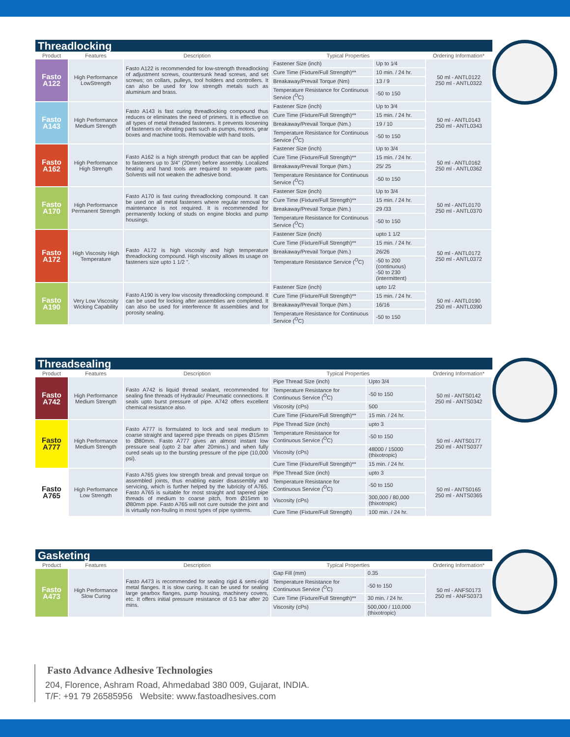Threadlocking
| Product | Features | Description | Typical Properties | | Ordering Information* |
| --- | --- | --- | --- | --- | --- |
| Fasto A122 | High Performance LowStrength | Fasto A122 is recommended for low-strength threadlocking of adjustment screws, countersunk head screws, and set screws; on collars, pulleys, tool holders and controllers. It can also be used for low strength metals such as aluminium and brass. | Fastener Size (inch) | Up to 1⁄4 | 50 ml - ANTL0122 250 ml - ANTL0322 |
| | | | Cure Time (Fixture/Full Strength)** | 10 min. / 24 hr. | |
| | | | Breakaway/Prevail Torque (Nm) | 13 / 9 | |
| | | | Temperature Resistance for Continuous Service (<sup>O</sup>C) | -50 to 150 | |
| Fasto A143 | High Performance Medium Strength | Fasto A143 is fast curing threadlocking compound thus reduces or eliminates the need of primers. It is effective on all types of metal threaded fasteners. It prevents loosening of fasteners on vibrating parts such as pumps, motors, gear boxes and machine tools. Removable with hand tools. | Fastener Size (inch) | Up to 3⁄4 | 50 ml - ANTL0143 250 ml - ANTL0343 |
| | | | Cure Time (Fixture/Full Strength)** | 15 min. / 24 hr. | |
| | | | Breakaway/Prevail Torque (Nm.) | 19 / 10 | |
| | | | Temperature Resistance for Continuous Service (<sup>O</sup>C) | -50 to 150 | |
| Fasto A162 | High Performance High Strength | Fasto A162 is a high strength product that can be applied to fasteners up to 3/4" (20mm) before assembly. Localized heating and hand tools are required to separate parts. Solvents will not weaken the adhesive bond. | Fastener Size (inch) | Up to 3/4 | 50 ml - ANTL0162 250 ml - ANTL0362 |
| | | | Cure Time (Fixture/Full Strength)** | 15 min. / 24 hr. | |
| | | | Breakaway/Prevail Torque (Nm.) | 25/ 25 | |
| | | | Temperature Resistance for Continuous Service (<sup>O</sup>C) | -50 to 150 | |
| Fasto A170 | High Performance Permanent Strength | Fasto A170 is fast curing threadlocking compound. It can be used on all metal fasteners where regular removal for maintenance is not required. It is recommended for permanently locking of studs on engine blocks and pump housings. | Fastener Size (inch) | Up to 3/4 | 50 ml - ANTL0170 250 ml - ANTL0370 |
| | | | Cure Time (Fixture/Full Strength)** | 15 min. / 24 hr. | |
| | | | Breakaway/Prevail Torque (Nm.) | 29 /33 | |
| | | | Temperature Resistance for Continuous Service (<sup>O</sup>C) | -50 to 150 | |
| Fasto A172 | High Viscosity High Temperature | Fasto A172 is high viscosity and high temperature threadlocking compound. High viscosity allows its usage on fasteners size upto 1 1/2 ". | Fastener Size (inch) | upto 1 1/2 | 50 ml - ANTL0172 250 ml - ANTL0372 |
| | | | Cure Time (Fixture/Full Strength)** | 15 min. / 24 hr. | |
| | | | Breakaway/Prevail Torque (Nm.) | 26/26 | |
| | | | Temperature Resistance Service (<sup>O</sup>C) | -50 to 200 (continuous) -50 to 230 (intermittent) | |
| Fasto A190 | Very Low Viscosity Wicking Capability | Fasto A190 is very low viscosity threadlocking compound. It can be used for locking after assemblies are completed. It can also be used for interference fit assemblies and for porosity sealing. | Fastener Size (inch) | upto 1/2 | 50 ml - ANTL0190 250 ml - ANTL0390 |
| | | | Cure Time (Fixture/Full Strength)** | 15 min. / 24 hr. | |
| | | | Breakaway/Prevail Torque (Nm.) | 16/16 | |
| | | | Temperature Resistance for Continuous Service (<sup>O</sup>C) | -50 to 150 | |
Threadsealing
| Product | Features | Description | Typical Properties | | Ordering Information* |
| --- | --- | --- | --- | --- | --- |
| Fasto A742 | High Performance Medium Strength | Fasto A742 is liquid thread sealant, recommended for sealing fine threads of Hydraulic/ Pneumatic connections. It seals upto burst pressure of pipe. A742 offers excellent chemical resistance also. | Pipe Thread Size (inch) | Upto 3/4 | 50 ml - ANTS0142 250 ml - ANTS0342 |
| | | | Temperature Resistance for Continuous Service (<sup>O</sup>C) | -50 to 150 | |
| | | | Viscosity (cPs) | 500 | |
| | | | Cure Time (Fixture/Full Strength)** | 15 min. / 24 hr. | |
| Fasto A777 | High Performance Medium Strength | Fasto A777 is formulated to lock and seal medium to coarse straight and tapered pipe threads on pipes Ø15mm to Ø80mm. Fasto A777 gives an almost instant low pressure seal (upto 2 bar after 20mins.) and when fully cured seals up to the bursting pressure of the pipe (10,000 psi). | Pipe Thread Size (inch) | upto 3 | 50 ml - ANTS0177 250 ml - ANTS0377 |
| | | | Temperature Resistance for Continuous Service (<sup>O</sup>C) | -50 to 150 | |
| | | | Viscosity (cPs) | 48000 / 15000 (thixotropic) | |
| | | | Cure Time (Fixture/Full Strength)** | 15 min. / 24 hr. | |
| Fasto A765 | High Performance Low Strength | Fasto A765 gives low strength break and prevail torque on assembled joints, thus enabling easier disassembly and servicing, which is further helped by the lubricity of A765. Fasto A765 is suitable for most straight and tapered pipe threads of medium to coarse pitch, from Ø15mm to Ø80mm pipe. Fasto A765 will not cure outside the joint and is virtually non-fouling in most types of pipe systems. | Pipe Thread Size (inch) | upto 3 | 50 ml - ANTS0165 250 ml - ANTS0365 |
| | | | Temperature Resistance for Continuous Service (<sup>O</sup>C) | -50 to 150 | |
| | | | Viscosity (cPs) | 300,000 / 80,000 (thixotropic) | |
| | | | Cure Time (Fixture/Full Strength) | 100 min. / 24 hr. | |
Gasketing
| Product | Features | Description | Typical Properties | | Ordering Information* |
| --- | --- | --- | --- | --- | --- |
| Fasto A473 | High Performance Slow Curing | Fasto A473 is recommended for sealing rigid & semi-rigid metal flanges. It is slow curing. It can be used for sealing large gearbox flanges, pump housing, machinery covers, etc. It offers initial pressure resistance of 0.5 bar after 20 mins. | Gap Fill (mm) | 0.35 | 50 ml - ANFS0173 250 ml - ANFS0373 |
| | | | Temperature Resistance for Continuous Service (<sup>O</sup>C) | -50 to 150 | |
| | | | Cure Time (Fixture/Full Strength)** | 30 min. / 24 hr. | |
| | | | Viscosity (cPs) | 500,000 / 110,000 (thixotropic) | |
Fasto Advance Adhesive Technologies
204, Florence, Ashram Road, Ahmedabad 380 009, Gujarat, INDIA.
T/F: +91 79 26585956 Website: www.fastoadhesives.com